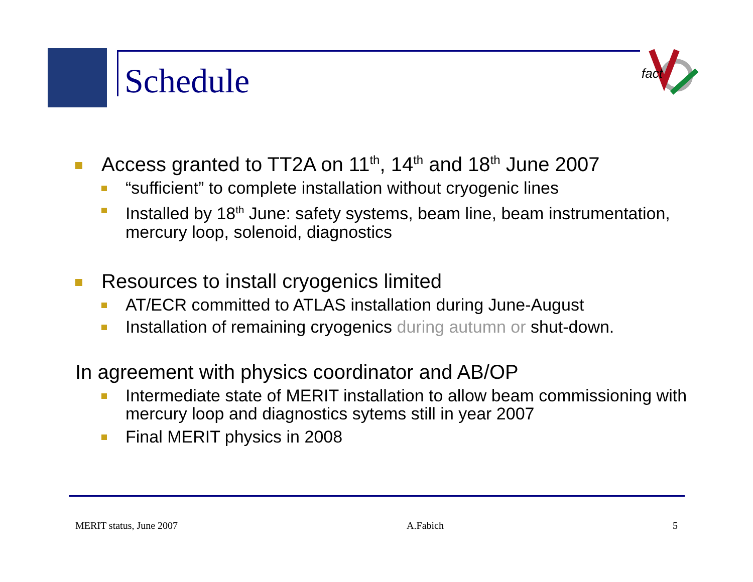Schedule
fact
Access granted to TT2A on 11<sup>th</sup>, 14<sup>th</sup> and 18<sup>th</sup> June 2007
“sufficient” to complete installation without cryogenic lines
Installed by 18<sup>th</sup> June: safety systems, beam line, beam instrumentation, mercury loop, solenoid, diagnostics
Resources to install cryogenics limited
AT/ECR committed to ATLAS installation during June-August
Installation of remaining cryogenics during autumn or shut-down.
In agreement with physics coordinator and AB/OP
Intermediate state of MERIT installation to allow beam commissioning with mercury loop and diagnostics sytems still in year 2007
Final MERIT physics in 2008
MERIT status, June 2007 A.Fabich 5